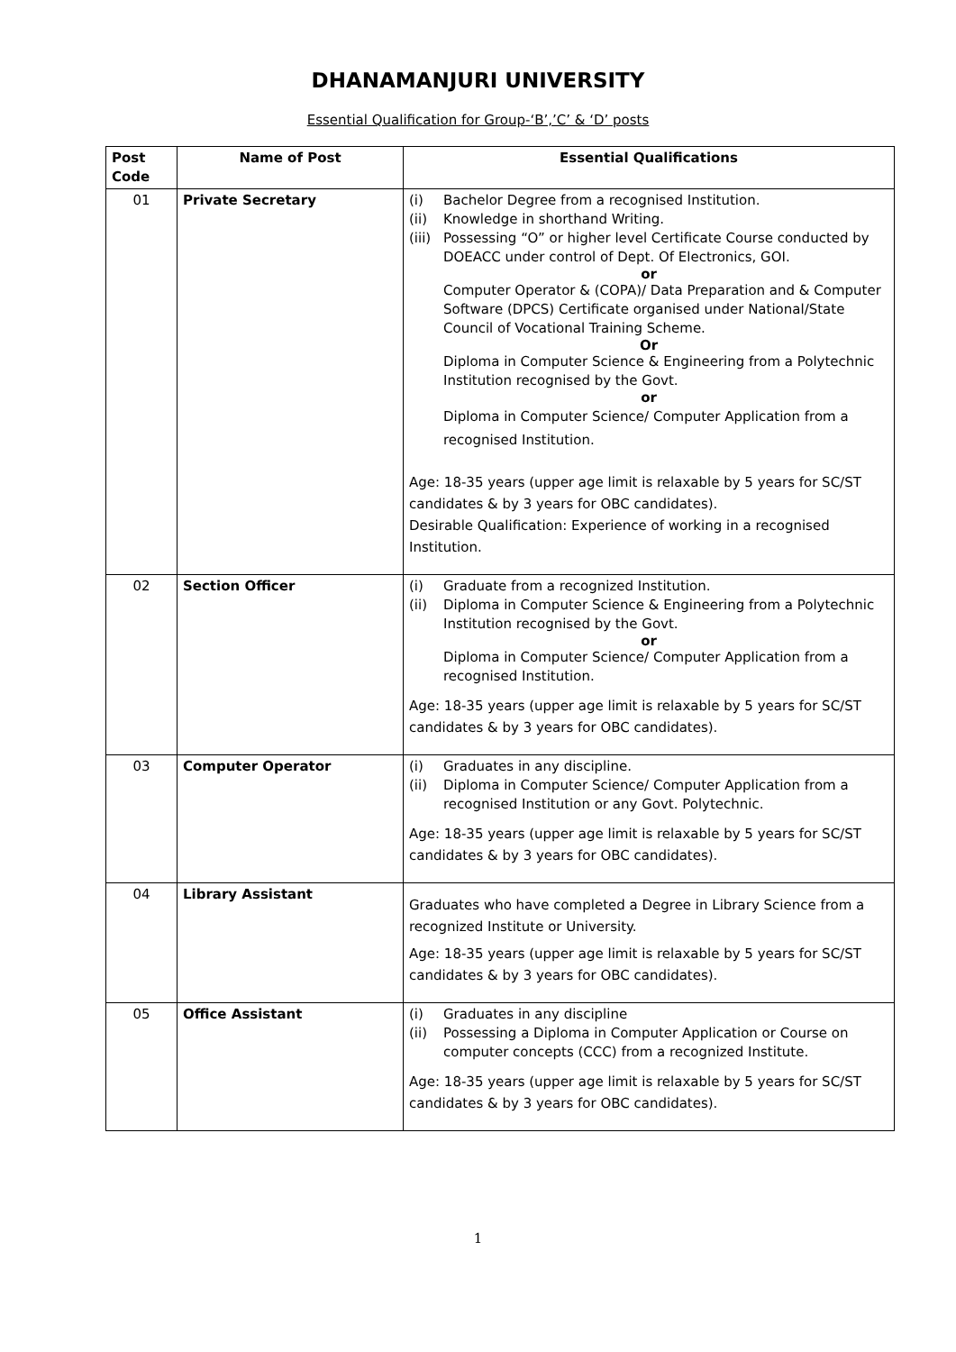DHANAMANJURI UNIVERSITY
Essential Qualification for Group-‘B’,’C’ & ‘D’ posts
| Post Code | Name of Post | Essential Qualifications |
| --- | --- | --- |
| 01 | Private Secretary | (i) Bachelor Degree from a recognised Institution. (ii) Knowledge in shorthand Writing. (iii) Possessing “O” or higher level Certificate Course conducted by DOEACC under control of Dept. Of Electronics, GOI. or Computer Operator & (COPA)/ Data Preparation and & Computer Software (DPCS) Certificate organised under National/State Council of Vocational Training Scheme. Or Diploma in Computer Science & Engineering from a Polytechnic Institution recognised by the Govt. or Diploma in Computer Science/ Computer Application from a recognised Institution. Age: 18-35 years (upper age limit is relaxable by 5 years for SC/ST candidates & by 3 years for OBC candidates). Desirable Qualification: Experience of working in a recognised Institution. |
| 02 | Section Officer | (i) Graduate from a recognized Institution. (ii) Diploma in Computer Science & Engineering from a Polytechnic Institution recognised by the Govt. or Diploma in Computer Science/ Computer Application from a recognised Institution. Age: 18-35 years (upper age limit is relaxable by 5 years for SC/ST candidates & by 3 years for OBC candidates). |
| 03 | Computer Operator | (i) Graduates in any discipline. (ii) Diploma in Computer Science/ Computer Application from a recognised Institution or any Govt. Polytechnic. Age: 18-35 years (upper age limit is relaxable by 5 years for SC/ST candidates & by 3 years for OBC candidates). |
| 04 | Library Assistant | Graduates who have completed a Degree in Library Science from a recognized Institute or University. Age: 18-35 years (upper age limit is relaxable by 5 years for SC/ST candidates & by 3 years for OBC candidates). |
| 05 | Office Assistant | (i) Graduates in any discipline (ii) Possessing a Diploma in Computer Application or Course on computer concepts (CCC) from a recognized Institute. Age: 18-35 years (upper age limit is relaxable by 5 years for SC/ST candidates & by 3 years for OBC candidates). |
1